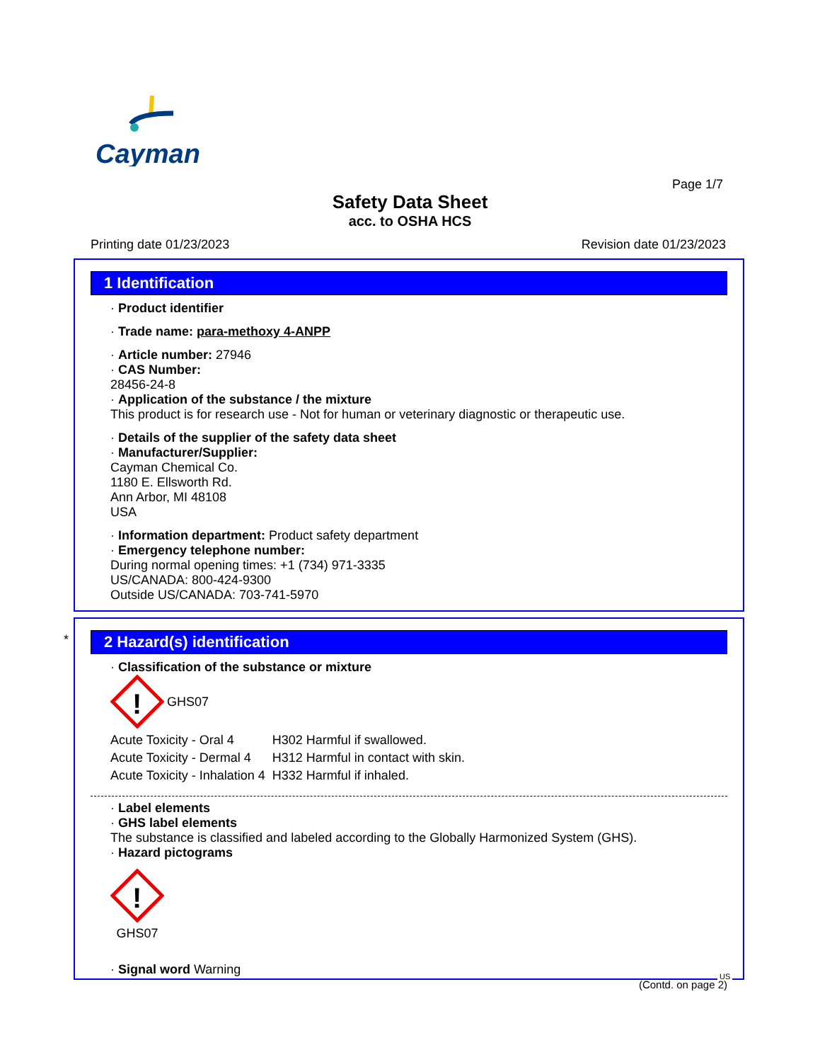Cayman
Page 1/7
Safety Data Sheet
acc. to OSHA HCS
Printing date 01/23/2023 Revision date 01/23/2023
1 Identification
· Product identifier
· Trade name: para-methoxy 4-ANPP
· Article number: 27946
· CAS Number:
28456-24-8
· Application of the substance / the mixture
This product is for research use - Not for human or veterinary diagnostic or therapeutic use.
· Details of the supplier of the safety data sheet
· Manufacturer/Supplier:
Cayman Chemical Co.
1180 E. Ellsworth Rd.
Ann Arbor, MI 48108
USA
· Information department: Product safety department
· Emergency telephone number:
During normal opening times: +1 (734) 971-3335
US/CANADA: 800-424-9300
Outside US/CANADA: 703-741-5970
*
2 Hazard(s) identification
· Classification of the substance or mixture
!
GHS07
| Acute Toxicity - Oral 4 | H302 Harmful if swallowed. |
| Acute Toxicity - Dermal 4 | H312 Harmful in contact with skin. |
| Acute Toxicity - Inhalation 4 | H332 Harmful if inhaled. |
· Label elements
· GHS label elements
The substance is classified and labeled according to the Globally Harmonized System (GHS).
· Hazard pictograms
!
GHS07
· Signal word Warning
(Contd. on page 2)
US